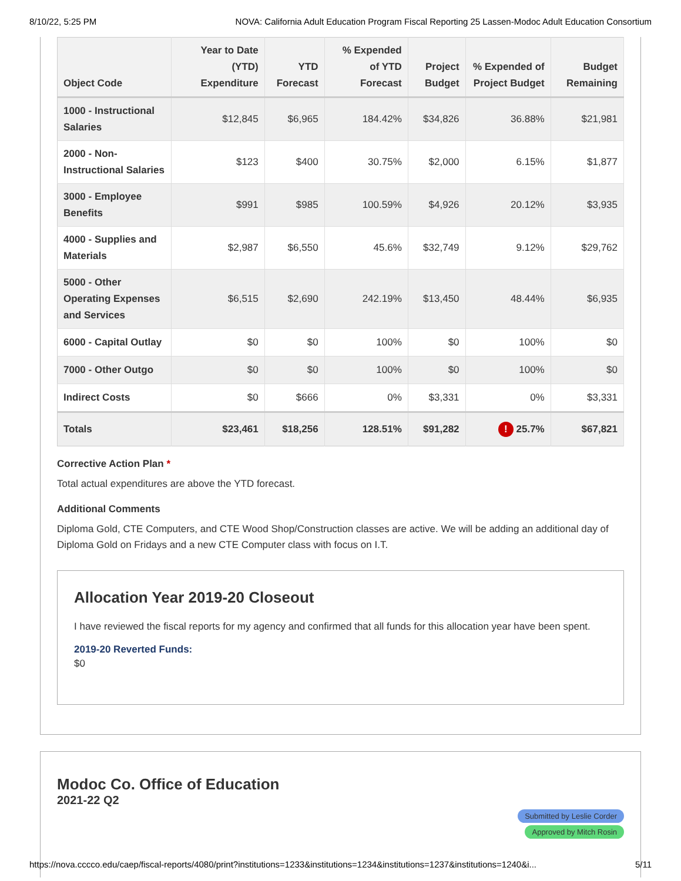8/10/22, 5:25 PM NOVA: California Adult Education Program Fiscal Reporting 25 Lassen-Modoc Adult Education Consortium
| Object Code | Year to Date (YTD) Expenditure | YTD Forecast | % Expended of YTD Forecast | Project Budget | % Expended of Project Budget | Budget Remaining |
| --- | --- | --- | --- | --- | --- | --- |
| 1000 - Instructional Salaries | $12,845 | $6,965 | 184.42% | $34,826 | 36.88% | $21,981 |
| 2000 - Non-Instructional Salaries | $123 | $400 | 30.75% | $2,000 | 6.15% | $1,877 |
| 3000 - Employee Benefits | $991 | $985 | 100.59% | $4,926 | 20.12% | $3,935 |
| 4000 - Supplies and Materials | $2,987 | $6,550 | 45.6% | $32,749 | 9.12% | $29,762 |
| 5000 - Other Operating Expenses and Services | $6,515 | $2,690 | 242.19% | $13,450 | 48.44% | $6,935 |
| 6000 - Capital Outlay | $0 | $0 | 100% | $0 | 100% | $0 |
| 7000 - Other Outgo | $0 | $0 | 100% | $0 | 100% | $0 |
| Indirect Costs | $0 | $666 | 0% | $3,331 | 0% | $3,331 |
| Totals | $23,461 | $18,256 | 128.51% | $91,282 | ! 25.7% | $67,821 |
Corrective Action Plan *
Total actual expenditures are above the YTD forecast.
Additional Comments
Diploma Gold, CTE Computers, and CTE Wood Shop/Construction classes are active. We will be adding an additional day of Diploma Gold on Fridays and a new CTE Computer class with focus on I.T.
Allocation Year 2019-20 Closeout
I have reviewed the fiscal reports for my agency and confirmed that all funds for this allocation year have been spent.
2019-20 Reverted Funds:
$0
Modoc Co. Office of Education
2021-22 Q2
Submitted by Leslie Corder Approved by Mitch Rosin
https://nova.cccco.edu/caep/fiscal-reports/4080/print?institutions=1233&institutions=1234&institutions=1237&institutions=1240&i... 5/11